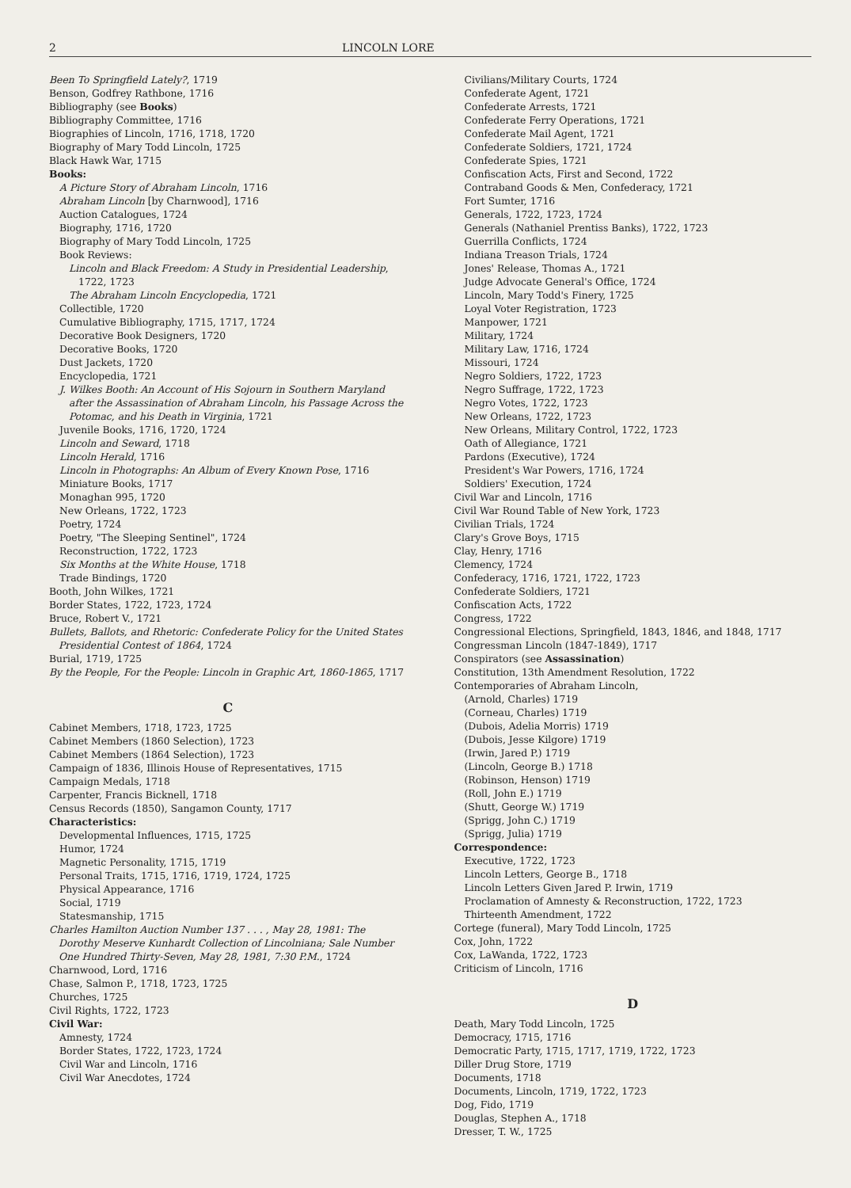2 LINCOLN LORE
Been To Springfield Lately?, 1719
Benson, Godfrey Rathbone, 1716
Bibliography (see Books)
Bibliography Committee, 1716
Biographies of Lincoln, 1716, 1718, 1720
Biography of Mary Todd Lincoln, 1725
Black Hawk War, 1715
Books:
A Picture Story of Abraham Lincoln, 1716
Abraham Lincoln [by Charnwood], 1716
Auction Catalogues, 1724
Biography, 1716, 1720
Biography of Mary Todd Lincoln, 1725
Book Reviews:
Lincoln and Black Freedom: A Study in Presidential Leadership, 1722, 1723
The Abraham Lincoln Encyclopedia, 1721
Collectible, 1720
Cumulative Bibliography, 1715, 1717, 1724
Decorative Book Designers, 1720
Decorative Books, 1720
Dust Jackets, 1720
Encyclopedia, 1721
J. Wilkes Booth: An Account of His Sojourn in Southern Maryland after the Assassination of Abraham Lincoln, his Passage Across the Potomac, and his Death in Virginia, 1721
Juvenile Books, 1716, 1720, 1724
Lincoln and Seward, 1718
Lincoln Herald, 1716
Lincoln in Photographs: An Album of Every Known Pose, 1716
Miniature Books, 1717
Monaghan 995, 1720
New Orleans, 1722, 1723
Poetry, 1724
Poetry, "The Sleeping Sentinel", 1724
Reconstruction, 1722, 1723
Six Months at the White House, 1718
Trade Bindings, 1720
Booth, John Wilkes, 1721
Border States, 1722, 1723, 1724
Bruce, Robert V., 1721
Bullets, Ballots, and Rhetoric: Confederate Policy for the United States Presidential Contest of 1864, 1724
Burial, 1719, 1725
By the People, For the People: Lincoln in Graphic Art, 1860-1865, 1717
C
Cabinet Members, 1718, 1723, 1725
Cabinet Members (1860 Selection), 1723
Cabinet Members (1864 Selection), 1723
Campaign of 1836, Illinois House of Representatives, 1715
Campaign Medals, 1718
Carpenter, Francis Bicknell, 1718
Census Records (1850), Sangamon County, 1717
Characteristics:
Developmental Influences, 1715, 1725
Humor, 1724
Magnetic Personality, 1715, 1719
Personal Traits, 1715, 1716, 1719, 1724, 1725
Physical Appearance, 1716
Social, 1719
Statesmanship, 1715
Charles Hamilton Auction Number 137 . . . , May 28, 1981: The Dorothy Meserve Kunhardt Collection of Lincolniana; Sale Number One Hundred Thirty-Seven, May 28, 1981, 7:30 P.M., 1724
Charnwood, Lord, 1716
Chase, Salmon P., 1718, 1723, 1725
Churches, 1725
Civil Rights, 1722, 1723
Civil War:
Amnesty, 1724
Border States, 1722, 1723, 1724
Civil War and Lincoln, 1716
Civil War Anecdotes, 1724
Civilians/Military Courts, 1724
Confederate Agent, 1721
Confederate Arrests, 1721
Confederate Ferry Operations, 1721
Confederate Mail Agent, 1721
Confederate Soldiers, 1721, 1724
Confederate Spies, 1721
Confiscation Acts, First and Second, 1722
Contraband Goods & Men, Confederacy, 1721
Fort Sumter, 1716
Generals, 1722, 1723, 1724
Generals (Nathaniel Prentiss Banks), 1722, 1723
Guerrilla Conflicts, 1724
Indiana Treason Trials, 1724
Jones' Release, Thomas A., 1721
Judge Advocate General's Office, 1724
Lincoln, Mary Todd's Finery, 1725
Loyal Voter Registration, 1723
Manpower, 1721
Military, 1724
Military Law, 1716, 1724
Missouri, 1724
Negro Soldiers, 1722, 1723
Negro Suffrage, 1722, 1723
Negro Votes, 1722, 1723
New Orleans, 1722, 1723
New Orleans, Military Control, 1722, 1723
Oath of Allegiance, 1721
Pardons (Executive), 1724
President's War Powers, 1716, 1724
Soldiers' Execution, 1724
Civil War and Lincoln, 1716
Civil War Round Table of New York, 1723
Civilian Trials, 1724
Clary's Grove Boys, 1715
Clay, Henry, 1716
Clemency, 1724
Confederacy, 1716, 1721, 1722, 1723
Confederate Soldiers, 1721
Confiscation Acts, 1722
Congress, 1722
Congressional Elections, Springfield, 1843, 1846, and 1848, 1717
Congressman Lincoln (1847-1849), 1717
Conspirators (see Assassination)
Constitution, 13th Amendment Resolution, 1722
Contemporaries of Abraham Lincoln,
(Arnold, Charles) 1719
(Corneau, Charles) 1719
(Dubois, Adelia Morris) 1719
(Dubois, Jesse Kilgore) 1719
(Irwin, Jared P.) 1719
(Lincoln, George B.) 1718
(Robinson, Henson) 1719
(Roll, John E.) 1719
(Shutt, George W.) 1719
(Sprigg, John C.) 1719
(Sprigg, Julia) 1719
Correspondence:
Executive, 1722, 1723
Lincoln Letters, George B., 1718
Lincoln Letters Given Jared P. Irwin, 1719
Proclamation of Amnesty & Reconstruction, 1722, 1723
Thirteenth Amendment, 1722
Cortege (funeral), Mary Todd Lincoln, 1725
Cox, John, 1722
Cox, LaWanda, 1722, 1723
Criticism of Lincoln, 1716
D
Death, Mary Todd Lincoln, 1725
Democracy, 1715, 1716
Democratic Party, 1715, 1717, 1719, 1722, 1723
Diller Drug Store, 1719
Documents, 1718
Documents, Lincoln, 1719, 1722, 1723
Dog, Fido, 1719
Douglas, Stephen A., 1718
Dresser, T. W., 1725